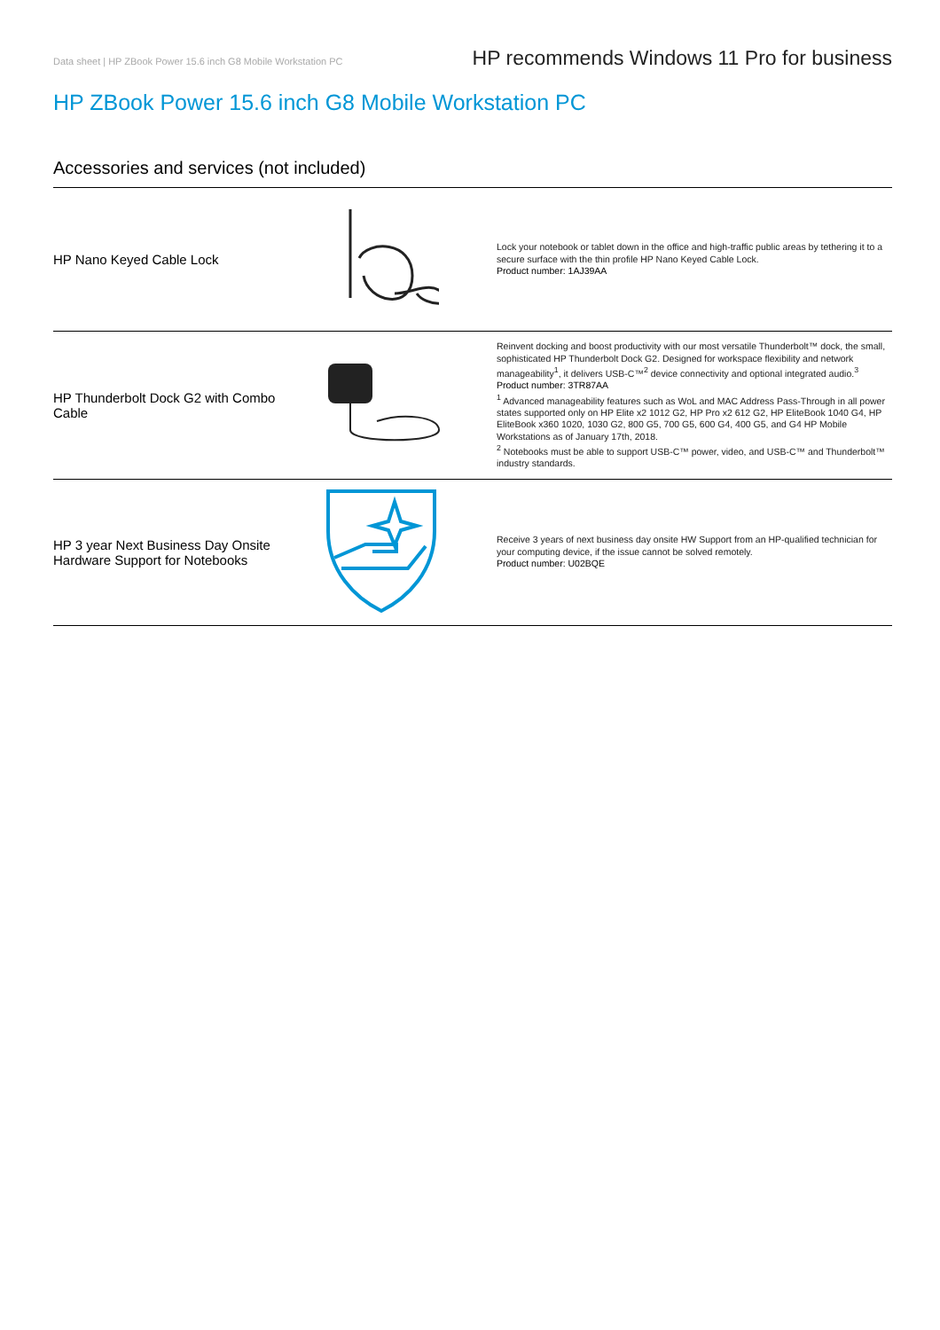Data sheet | HP ZBook Power 15.6 inch G8 Mobile Workstation PC HP recommends Windows 11 Pro for business
HP ZBook Power 15.6 inch G8 Mobile Workstation PC
Accessories and services (not included)
| HP Nano Keyed Cable Lock | | Lock your notebook or tablet down in the office and high-traffic public areas by tethering it to a secure surface with the thin profile HP Nano Keyed Cable Lock. Product number: 1AJ39AA |
| HP Thunderbolt Dock G2 with Combo Cable | | Reinvent docking and boost productivity with our most versatile Thunderbolt™ dock, the small, sophisticated HP Thunderbolt Dock G2. Designed for workspace flexibility and network manageability<sup>1</sup>, it delivers USB-C™<sup>2</sup> device connectivity and optional integrated audio.<sup>3</sup> Product number: 3TR87AA <sup>1</sup> Advanced manageability features such as WoL and MAC Address Pass-Through in all power states supported only on HP Elite x2 1012 G2, HP Pro x2 612 G2, HP EliteBook 1040 G4, HP EliteBook x360 1020, 1030 G2, 800 G5, 700 G5, 600 G4, 400 G5, and G4 HP Mobile Workstations as of January 17th, 2018. <sup>2</sup> Notebooks must be able to support USB-C™ power, video, and USB-C™ and Thunderbolt™ industry standards. |
| HP 3 year Next Business Day Onsite Hardware Support for Notebooks | | Receive 3 years of next business day onsite HW Support from an HP-qualified technician for your computing device, if the issue cannot be solved remotely. Product number: U02BQE |